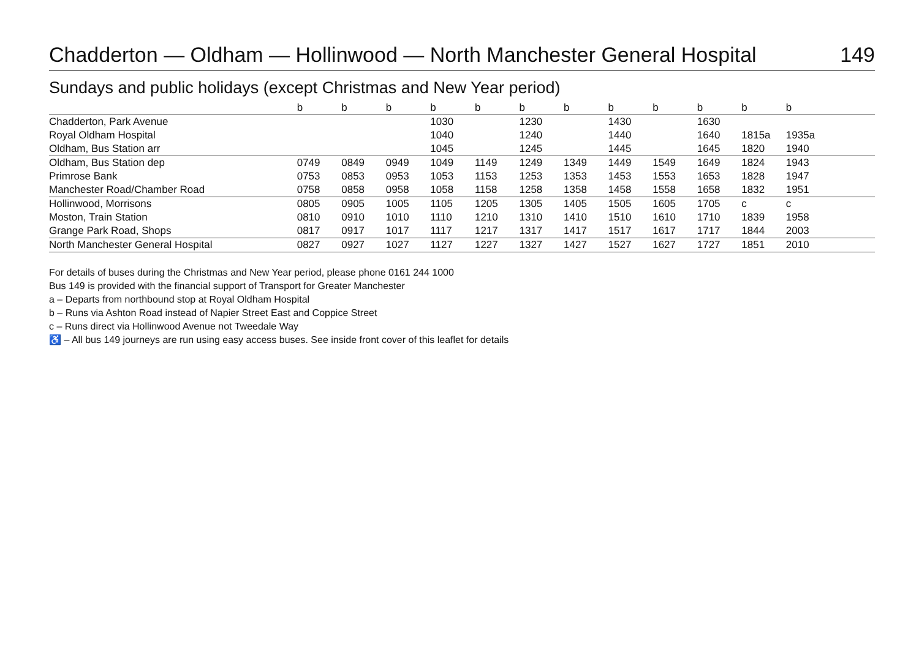Chadderton — Oldham — Hollinwood — North Manchester General Hospital 149
Sundays and public holidays (except Christmas and New Year period)
| | b | b | b | b | b | b | b | b | b | b | b | b | |
| --- | --- | --- | --- | --- | --- | --- | --- | --- | --- | --- | --- | --- | --- |
| Chadderton, Park Avenue | | | | 1030 | | 1230 | | 1430 | | 1630 | | | |
| Royal Oldham Hospital | | | | 1040 | | 1240 | | 1440 | | 1640 | 1815a | 1935a | |
| Oldham, Bus Station arr | | | | 1045 | | 1245 | | 1445 | | 1645 | 1820 | 1940 | |
| Oldham, Bus Station dep | 0749 | 0849 | 0949 | 1049 | 1149 | 1249 | 1349 | 1449 | 1549 | 1649 | 1824 | 1943 | |
| Primrose Bank | 0753 | 0853 | 0953 | 1053 | 1153 | 1253 | 1353 | 1453 | 1553 | 1653 | 1828 | 1947 | |
| Manchester Road/Chamber Road | 0758 | 0858 | 0958 | 1058 | 1158 | 1258 | 1358 | 1458 | 1558 | 1658 | 1832 | 1951 | |
| Hollinwood, Morrisons | 0805 | 0905 | 1005 | 1105 | 1205 | 1305 | 1405 | 1505 | 1605 | 1705 | c | c | |
| Moston, Train Station | 0810 | 0910 | 1010 | 1110 | 1210 | 1310 | 1410 | 1510 | 1610 | 1710 | 1839 | 1958 | |
| Grange Park Road, Shops | 0817 | 0917 | 1017 | 1117 | 1217 | 1317 | 1417 | 1517 | 1617 | 1717 | 1844 | 2003 | |
| North Manchester General Hospital | 0827 | 0927 | 1027 | 1127 | 1227 | 1327 | 1427 | 1527 | 1627 | 1727 | 1851 | 2010 | |
For details of buses during the Christmas and New Year period, please phone 0161 244 1000
Bus 149 is provided with the financial support of Transport for Greater Manchester
a – Departs from northbound stop at Royal Oldham Hospital
b – Runs via Ashton Road instead of Napier Street East and Coppice Street
c – Runs direct via Hollinwood Avenue not Tweedale Way
♿ – All bus 149 journeys are run using easy access buses. See inside front cover of this leaflet for details